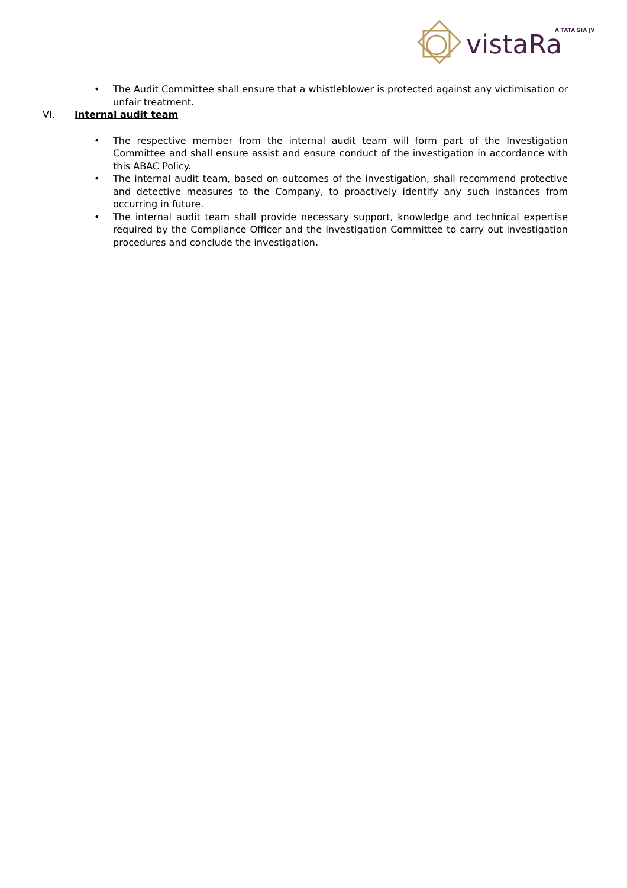vistaRa
A TATA SIA JV
• The Audit Committee shall ensure that a whistleblower is protected against any victimisation or unfair treatment.
VI. Internal audit team
• The respective member from the internal audit team will form part of the Investigation Committee and shall ensure assist and ensure conduct of the investigation in accordance with this ABAC Policy.
• The internal audit team, based on outcomes of the investigation, shall recommend protective and detective measures to the Company, to proactively identify any such instances from occurring in future.
• The internal audit team shall provide necessary support, knowledge and technical expertise required by the Compliance Officer and the Investigation Committee to carry out investigation procedures and conclude the investigation.